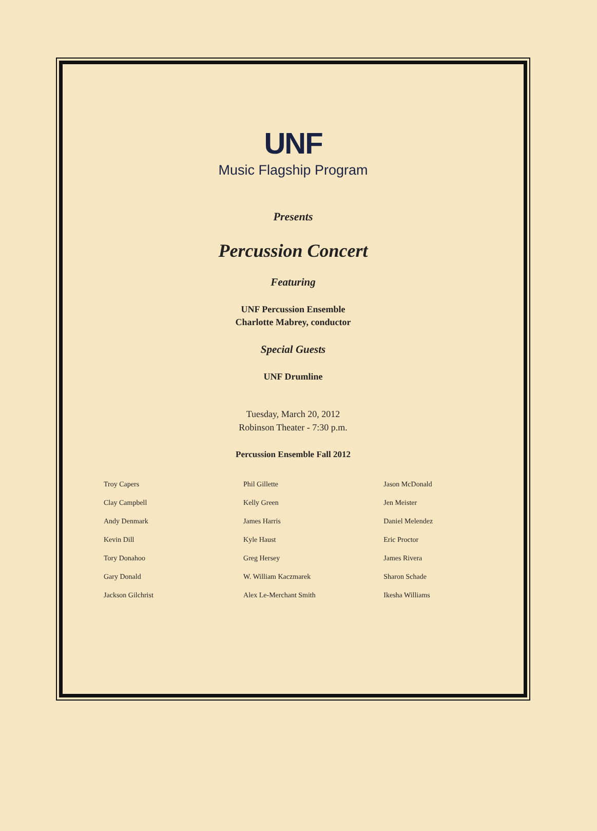UNF
Music Flagship Program
Presents
Percussion Concert
Featuring
UNF Percussion Ensemble
Charlotte Mabrey, conductor
Special Guests
UNF Drumline
Tuesday, March 20, 2012
Robinson Theater - 7:30 p.m.
Percussion Ensemble Fall 2012
| Troy Capers | Phil Gillette | Jason McDonald |
| Clay Campbell | Kelly Green | Jen Meister |
| Andy Denmark | James Harris | Daniel Melendez |
| Kevin Dill | Kyle Haust | Eric Proctor |
| Tory Donahoo | Greg Hersey | James Rivera |
| Gary Donald | W. William Kaczmarek | Sharon Schade |
| Jackson Gilchrist | Alex Le-Merchant Smith | Ikesha Williams |